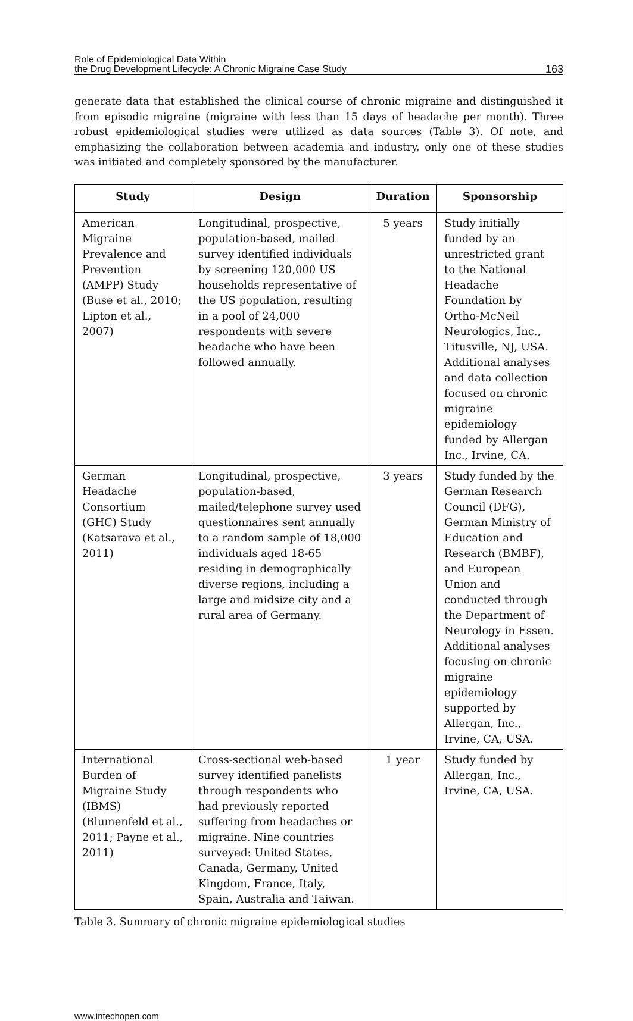Role of Epidemiological Data Within
the Drug Development Lifecycle: A Chronic Migraine Case Study
163
generate data that established the clinical course of chronic migraine and distinguished it from episodic migraine (migraine with less than 15 days of headache per month). Three robust epidemiological studies were utilized as data sources (Table 3). Of note, and emphasizing the collaboration between academia and industry, only one of these studies was initiated and completely sponsored by the manufacturer.
| Study | Design | Duration | Sponsorship |
| --- | --- | --- | --- |
| American Migraine Prevalence and Prevention (AMPP) Study (Buse et al., 2010; Lipton et al., 2007) | Longitudinal, prospective, population-based, mailed survey identified individuals by screening 120,000 US households representative of the US population, resulting in a pool of 24,000 respondents with severe headache who have been followed annually. | 5 years | Study initially funded by an unrestricted grant to the National Headache Foundation by Ortho-McNeil Neurologics, Inc., Titusville, NJ, USA. Additional analyses and data collection focused on chronic migraine epidemiology funded by Allergan Inc., Irvine, CA. |
| German Headache Consortium (GHC) Study (Katsarava et al., 2011) | Longitudinal, prospective, population-based, mailed/telephone survey used questionnaires sent annually to a random sample of 18,000 individuals aged 18-65 residing in demographically diverse regions, including a large and midsize city and a rural area of Germany. | 3 years | Study funded by the German Research Council (DFG), German Ministry of Education and Research (BMBF), and European Union and conducted through the Department of Neurology in Essen. Additional analyses focusing on chronic migraine epidemiology supported by Allergan, Inc., Irvine, CA, USA. |
| International Burden of Migraine Study (IBMS) (Blumenfeld et al., 2011; Payne et al., 2011) | Cross-sectional web-based survey identified panelists through respondents who had previously reported suffering from headaches or migraine. Nine countries surveyed: United States, Canada, Germany, United Kingdom, France, Italy, Spain, Australia and Taiwan. | 1 year | Study funded by Allergan, Inc., Irvine, CA, USA. |
Table 3. Summary of chronic migraine epidemiological studies
www.intechopen.com